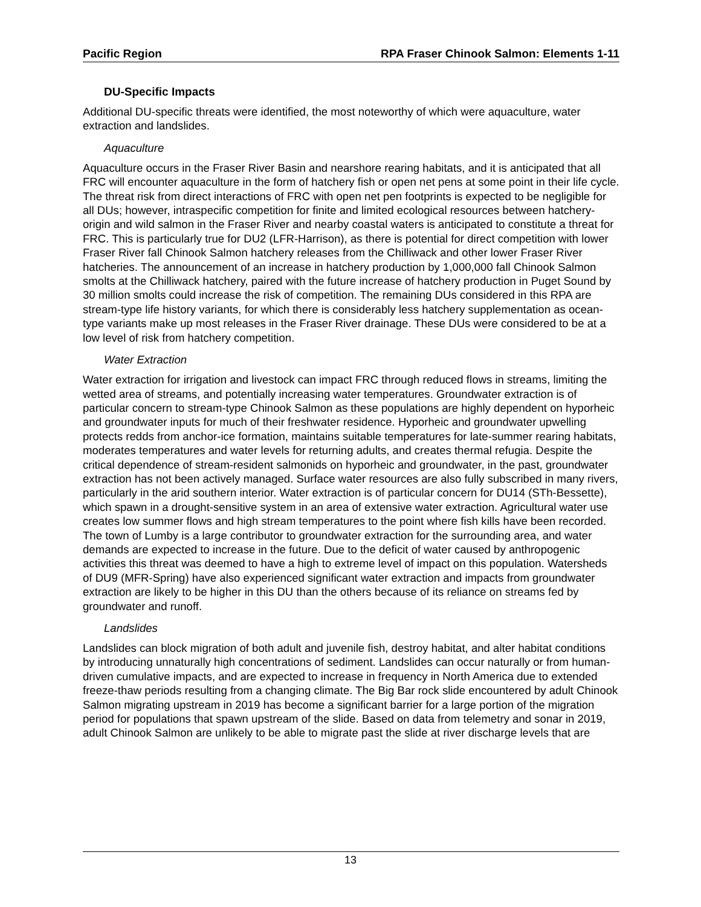Pacific Region RPA Fraser Chinook Salmon: Elements 1-11
DU-Specific Impacts
Additional DU-specific threats were identified, the most noteworthy of which were aquaculture, water extraction and landslides.
Aquaculture
Aquaculture occurs in the Fraser River Basin and nearshore rearing habitats, and it is anticipated that all FRC will encounter aquaculture in the form of hatchery fish or open net pens at some point in their life cycle. The threat risk from direct interactions of FRC with open net pen footprints is expected to be negligible for all DUs; however, intraspecific competition for finite and limited ecological resources between hatchery-origin and wild salmon in the Fraser River and nearby coastal waters is anticipated to constitute a threat for FRC. This is particularly true for DU2 (LFR-Harrison), as there is potential for direct competition with lower Fraser River fall Chinook Salmon hatchery releases from the Chilliwack and other lower Fraser River hatcheries. The announcement of an increase in hatchery production by 1,000,000 fall Chinook Salmon smolts at the Chilliwack hatchery, paired with the future increase of hatchery production in Puget Sound by 30 million smolts could increase the risk of competition. The remaining DUs considered in this RPA are stream-type life history variants, for which there is considerably less hatchery supplementation as ocean-type variants make up most releases in the Fraser River drainage. These DUs were considered to be at a low level of risk from hatchery competition.
Water Extraction
Water extraction for irrigation and livestock can impact FRC through reduced flows in streams, limiting the wetted area of streams, and potentially increasing water temperatures. Groundwater extraction is of particular concern to stream-type Chinook Salmon as these populations are highly dependent on hyporheic and groundwater inputs for much of their freshwater residence. Hyporheic and groundwater upwelling protects redds from anchor-ice formation, maintains suitable temperatures for late-summer rearing habitats, moderates temperatures and water levels for returning adults, and creates thermal refugia. Despite the critical dependence of stream-resident salmonids on hyporheic and groundwater, in the past, groundwater extraction has not been actively managed. Surface water resources are also fully subscribed in many rivers, particularly in the arid southern interior. Water extraction is of particular concern for DU14 (STh-Bessette), which spawn in a drought-sensitive system in an area of extensive water extraction. Agricultural water use creates low summer flows and high stream temperatures to the point where fish kills have been recorded. The town of Lumby is a large contributor to groundwater extraction for the surrounding area, and water demands are expected to increase in the future. Due to the deficit of water caused by anthropogenic activities this threat was deemed to have a high to extreme level of impact on this population. Watersheds of DU9 (MFR-Spring) have also experienced significant water extraction and impacts from groundwater extraction are likely to be higher in this DU than the others because of its reliance on streams fed by groundwater and runoff.
Landslides
Landslides can block migration of both adult and juvenile fish, destroy habitat, and alter habitat conditions by introducing unnaturally high concentrations of sediment. Landslides can occur naturally or from human-driven cumulative impacts, and are expected to increase in frequency in North America due to extended freeze-thaw periods resulting from a changing climate. The Big Bar rock slide encountered by adult Chinook Salmon migrating upstream in 2019 has become a significant barrier for a large portion of the migration period for populations that spawn upstream of the slide. Based on data from telemetry and sonar in 2019, adult Chinook Salmon are unlikely to be able to migrate past the slide at river discharge levels that are
13